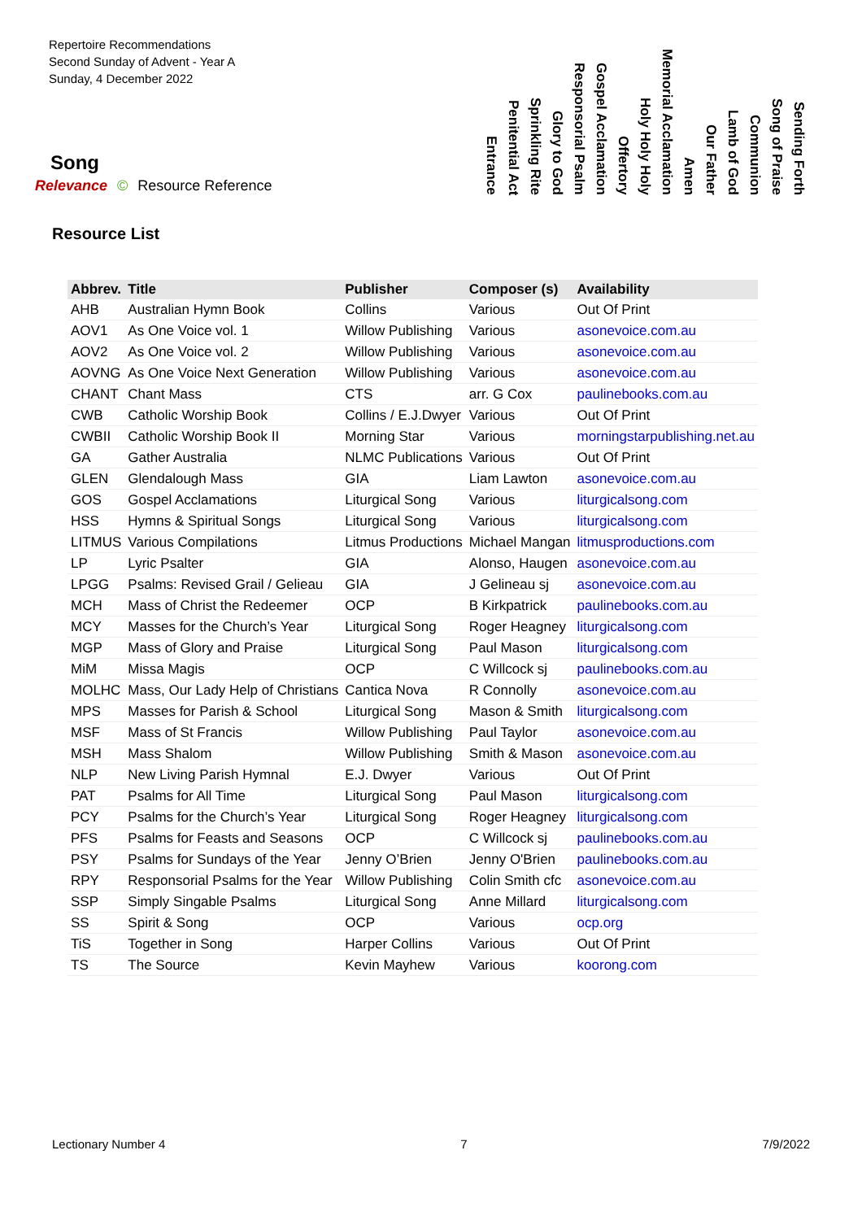Repertoire Recommendations
Second Sunday of Advent - Year A
Sunday, 4 December 2022
Entrance
Penitential Act
Sprinkling Rite
Glory to God
Responsorial Psalm
Gospel Acclamation
Offertory
Holy Holy Holy
Memorial Acclamation
Amen
Our Father
Lamb of God
Communion
Song of Praise
Sending Forth
Song
Relevance © Resource Reference
Resource List
| Abbrev. | Title | Publisher | Composer (s) | Availability |
| --- | --- | --- | --- | --- |
| AHB | Australian Hymn Book | Collins | Various | Out Of Print |
| AOV1 | As One Voice vol. 1 | Willow Publishing | Various | asonevoice.com.au |
| AOV2 | As One Voice vol. 2 | Willow Publishing | Various | asonevoice.com.au |
| AOVNG | As One Voice Next Generation | Willow Publishing | Various | asonevoice.com.au |
| CHANT | Chant Mass | CTS | arr. G Cox | paulinebooks.com.au |
| CWB | Catholic Worship Book | Collins / E.J.Dwyer | Various | Out Of Print |
| CWBII | Catholic Worship Book II | Morning Star | Various | morningstarpublishing.net.au |
| GA | Gather Australia | NLMC Publications | Various | Out Of Print |
| GLEN | Glendalough Mass | GIA | Liam Lawton | asonevoice.com.au |
| GOS | Gospel Acclamations | Liturgical Song | Various | liturgicalsong.com |
| HSS | Hymns & Spiritual Songs | Liturgical Song | Various | liturgicalsong.com |
| LITMUS | Various Compilations | Litmus Productions | Michael Mangan | litmusproductions.com |
| LP | Lyric Psalter | GIA | Alonso, Haugen | asonevoice.com.au |
| LPGG | Psalms: Revised Grail / Gelieau | GIA | J Gelineau sj | asonevoice.com.au |
| MCH | Mass of Christ the Redeemer | OCP | B Kirkpatrick | paulinebooks.com.au |
| MCY | Masses for the Church’s Year | Liturgical Song | Roger Heagney | liturgicalsong.com |
| MGP | Mass of Glory and Praise | Liturgical Song | Paul Mason | liturgicalsong.com |
| MiM | Missa Magis | OCP | C Willcock sj | paulinebooks.com.au |
| MOLHC | Mass, Our Lady Help of Christians | Cantica Nova | R Connolly | asonevoice.com.au |
| MPS | Masses for Parish & School | Liturgical Song | Mason & Smith | liturgicalsong.com |
| MSF | Mass of St Francis | Willow Publishing | Paul Taylor | asonevoice.com.au |
| MSH | Mass Shalom | Willow Publishing | Smith & Mason | asonevoice.com.au |
| NLP | New Living Parish Hymnal | E.J. Dwyer | Various | Out Of Print |
| PAT | Psalms for All Time | Liturgical Song | Paul Mason | liturgicalsong.com |
| PCY | Psalms for the Church’s Year | Liturgical Song | Roger Heagney | liturgicalsong.com |
| PFS | Psalms for Feasts and Seasons | OCP | C Willcock sj | paulinebooks.com.au |
| PSY | Psalms for Sundays of the Year | Jenny O’Brien | Jenny O'Brien | paulinebooks.com.au |
| RPY | Responsorial Psalms for the Year | Willow Publishing | Colin Smith cfc | asonevoice.com.au |
| SSP | Simply Singable Psalms | Liturgical Song | Anne Millard | liturgicalsong.com |
| SS | Spirit & Song | OCP | Various | ocp.org |
| TiS | Together in Song | Harper Collins | Various | Out Of Print |
| TS | The Source | Kevin Mayhew | Various | koorong.com |
Lectionary Number 4 7 7/9/2022